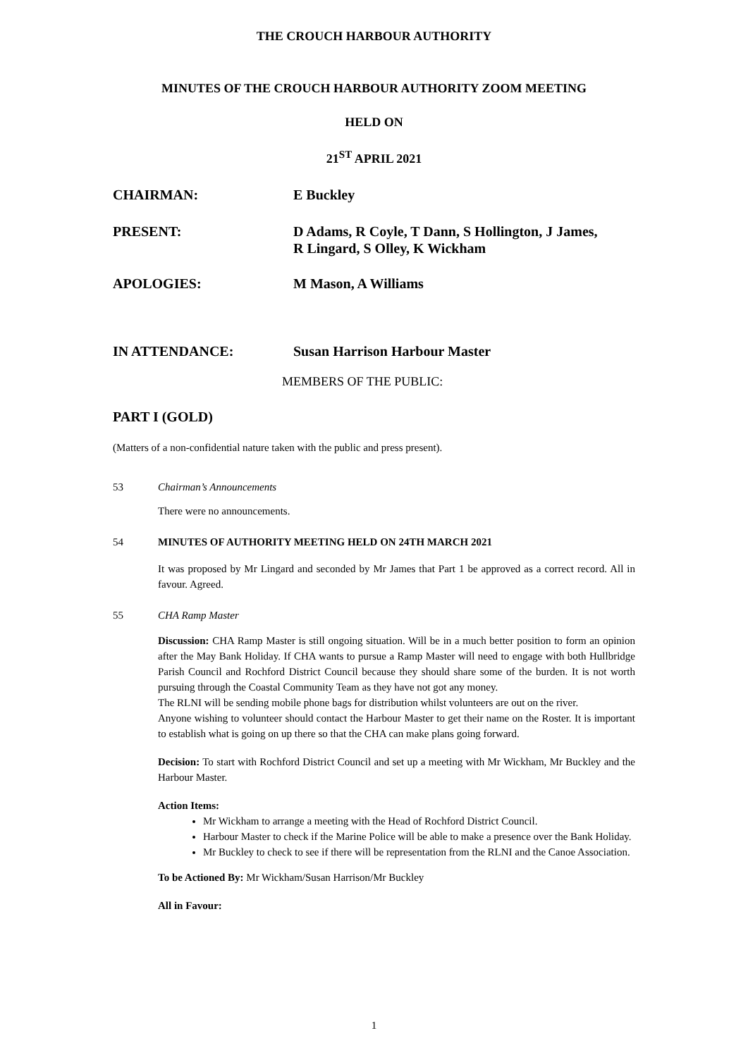THE CROUCH HARBOUR AUTHORITY
MINUTES OF THE CROUCH HARBOUR AUTHORITY ZOOM MEETING
HELD ON
21<sup>ST</sup> APRIL 2021
CHAIRMAN: E Buckley
PRESENT: D Adams, R Coyle, T Dann, S Hollington, J James,
R Lingard, S Olley, K Wickham
APOLOGIES: M Mason, A Williams
IN ATTENDANCE: Susan Harrison Harbour Master
MEMBERS OF THE PUBLIC:
PART I (GOLD)
(Matters of a non-confidential nature taken with the public and press present).
53 Chairman’s Announcements
There were no announcements.
54 MINUTES OF AUTHORITY MEETING HELD ON 24TH MARCH 2021
It was proposed by Mr Lingard and seconded by Mr James that Part 1 be approved as a correct record. All in favour. Agreed.
55 CHA Ramp Master
Discussion: CHA Ramp Master is still ongoing situation. Will be in a much better position to form an opinion after the May Bank Holiday. If CHA wants to pursue a Ramp Master will need to engage with both Hullbridge Parish Council and Rochford District Council because they should share some of the burden. It is not worth pursuing through the Coastal Community Team as they have not got any money.
The RLNI will be sending mobile phone bags for distribution whilst volunteers are out on the river.
Anyone wishing to volunteer should contact the Harbour Master to get their name on the Roster. It is important to establish what is going on up there so that the CHA can make plans going forward.
Decision: To start with Rochford District Council and set up a meeting with Mr Wickham, Mr Buckley and the Harbour Master.
Action Items:
Mr Wickham to arrange a meeting with the Head of Rochford District Council.
Harbour Master to check if the Marine Police will be able to make a presence over the Bank Holiday.
Mr Buckley to check to see if there will be representation from the RLNI and the Canoe Association.
To be Actioned By: Mr Wickham/Susan Harrison/Mr Buckley
All in Favour:
1